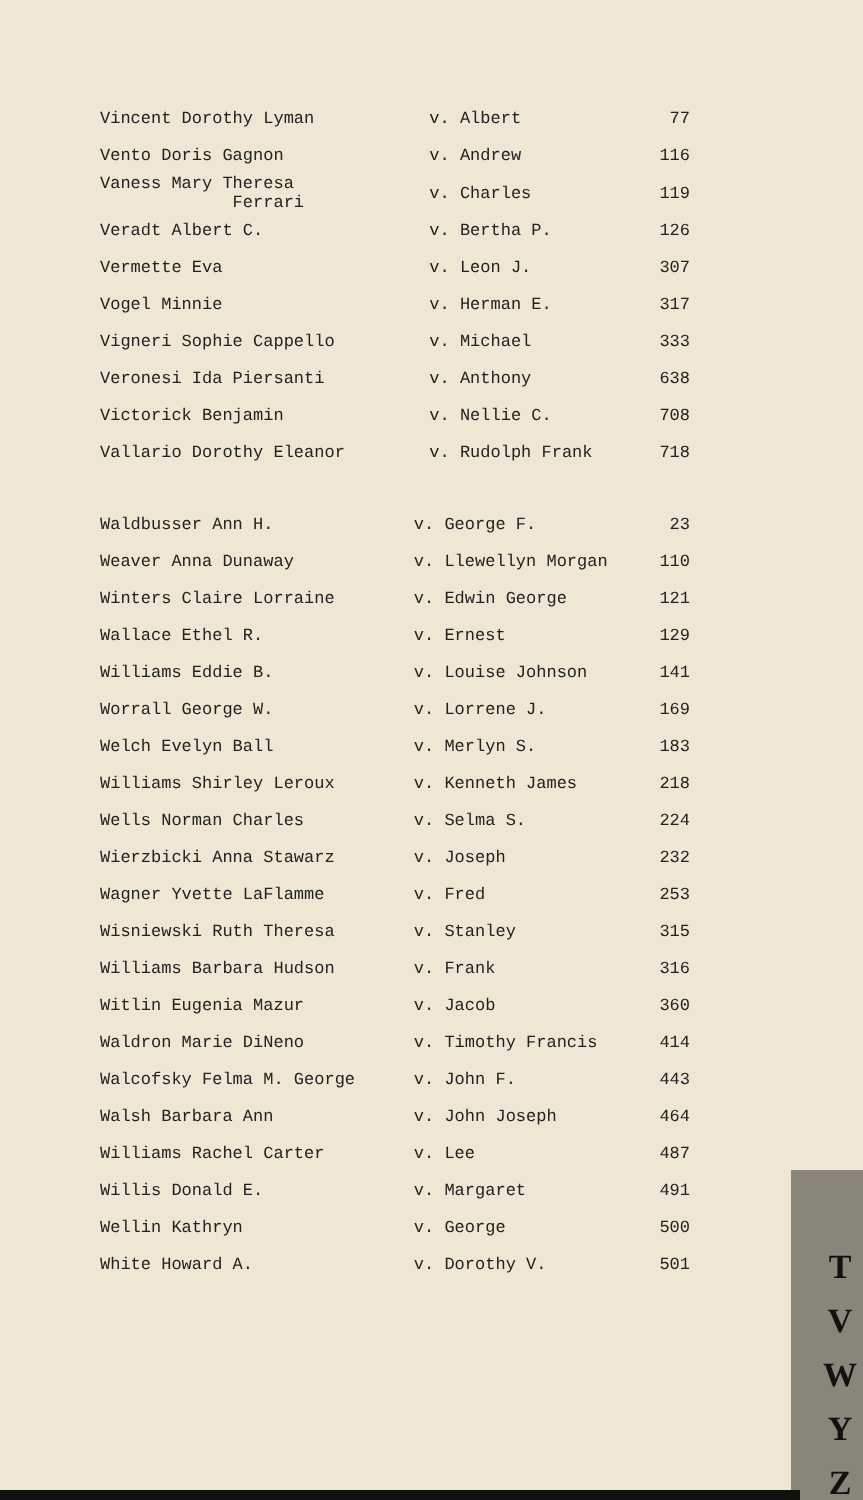| Vincent Dorothy Lyman | v. Albert | 77 |
| Vento Doris Gagnon | v. Andrew | 116 |
| Vaness Mary Theresa Ferrari | v. Charles | 119 |
| Veradt Albert C. | v. Bertha P. | 126 |
| Vermette Eva | v. Leon J. | 307 |
| Vogel Minnie | v. Herman E. | 317 |
| Vigneri Sophie Cappello | v. Michael | 333 |
| Veronesi Ida Piersanti | v. Anthony | 638 |
| Victorick Benjamin | v. Nellie C. | 708 |
| Vallario Dorothy Eleanor | v. Rudolph Frank | 718 |
| Waldbusser Ann H. | v. George F. | 23 |
| Weaver Anna Dunaway | v. Llewellyn Morgan | 110 |
| Winters Claire Lorraine | v. Edwin George | 121 |
| Wallace Ethel R. | v. Ernest | 129 |
| Williams Eddie B. | v. Louise Johnson | 141 |
| Worrall George W. | v. Lorrene J. | 169 |
| Welch Evelyn Ball | v. Merlyn S. | 183 |
| Williams Shirley Leroux | v. Kenneth James | 218 |
| Wells Norman Charles | v. Selma S. | 224 |
| Wierzbicki Anna Stawarz | v. Joseph | 232 |
| Wagner Yvette LaFlamme | v. Fred | 253 |
| Wisniewski Ruth Theresa | v. Stanley | 315 |
| Williams Barbara Hudson | v. Frank | 316 |
| Witlin Eugenia Mazur | v. Jacob | 360 |
| Waldron Marie DiNeno | v. Timothy Francis | 414 |
| Walcofsky Felma M. George | v. John F. | 443 |
| Walsh Barbara Ann | v. John Joseph | 464 |
| Williams Rachel Carter | v. Lee | 487 |
| Willis Donald E. | v. Margaret | 491 |
| Wellin Kathryn | v. George | 500 |
| White Howard A. | v. Dorothy V. | 501 |
T
V
W
Y
Z